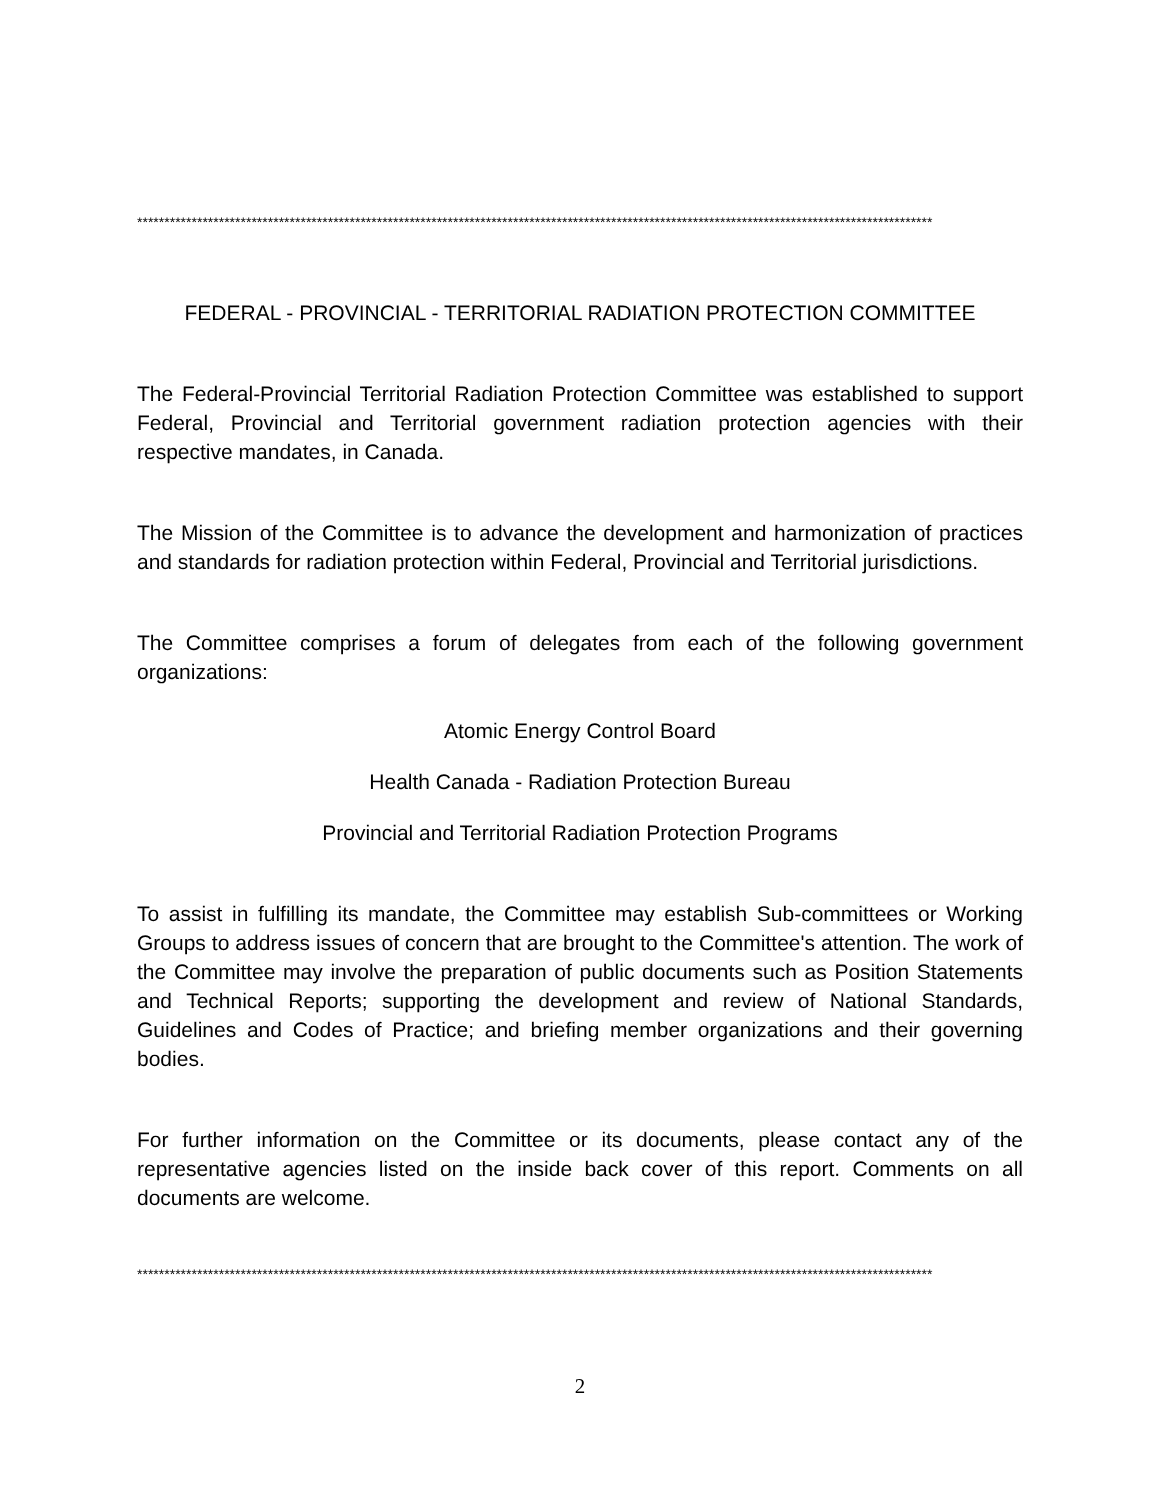**************************************************************************************************************************************************
FEDERAL - PROVINCIAL - TERRITORIAL RADIATION PROTECTION COMMITTEE
The Federal-Provincial Territorial Radiation Protection Committee was established to support Federal, Provincial and Territorial government radiation protection agencies with their respective mandates, in Canada.
The Mission of the Committee is to advance the development and harmonization of practices and standards for radiation protection within Federal, Provincial and Territorial jurisdictions.
The Committee comprises a forum of delegates from each of the following government organizations:
Atomic Energy Control Board
Health Canada - Radiation Protection Bureau
Provincial and Territorial Radiation Protection Programs
To assist in fulfilling its mandate, the Committee may establish Sub-committees or Working Groups to address issues of concern that are brought to the Committee's attention. The work of the Committee may involve the preparation of public documents such as Position Statements and Technical Reports; supporting the development and review of National Standards, Guidelines and Codes of Practice; and briefing member organizations and their governing bodies.
For further information on the Committee or its documents, please contact any of the representative agencies listed on the inside back cover of this report. Comments on all documents are welcome.
**************************************************************************************************************************************************
2